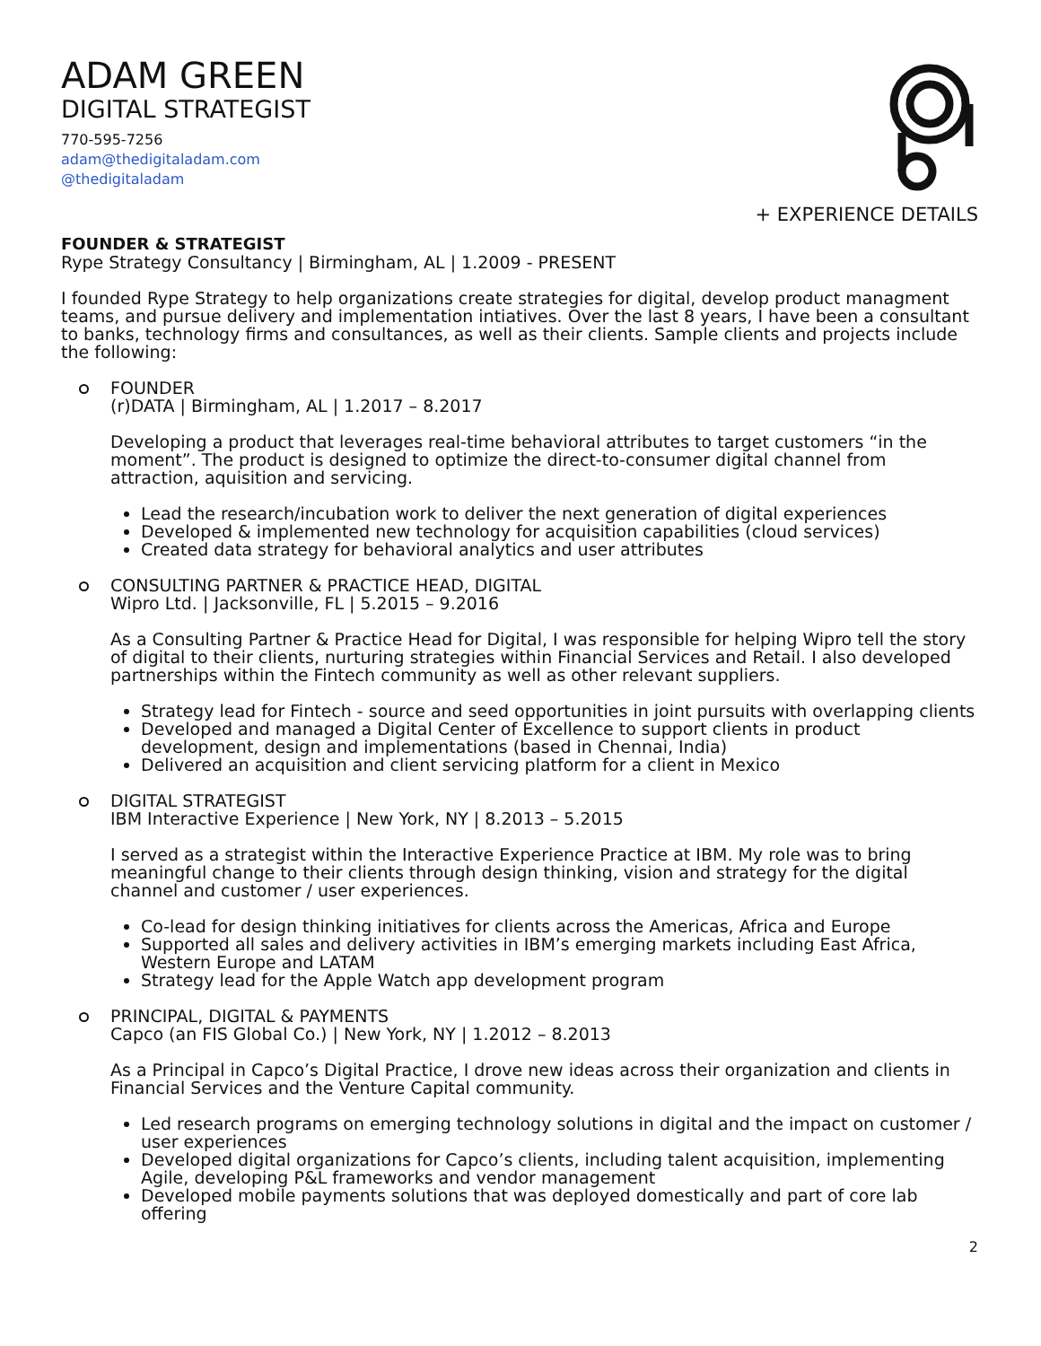+ EXPERIENCE DETAILS
ADAM GREEN
DIGITAL STRATEGIST
770-595-7256
adam@thedigitaladam.com
@thedigitaladam
FOUNDER & STRATEGIST
Rype Strategy Consultancy | Birmingham, AL | 1.2009 - PRESENT
I founded Rype Strategy to help organizations create strategies for digital, develop product managment teams, and pursue delivery and implementation intiatives. Over the last 8 years, I have been a consultant to banks, technology firms and consultances, as well as their clients. Sample clients and projects include the following:
FOUNDER
(r)DATA | Birmingham, AL | 1.2017 – 8.2017
Developing a product that leverages real-time behavioral attributes to target customers “in the moment”. The product is designed to optimize the direct-to-consumer digital channel from attraction, aquisition and servicing.
Lead the research/incubation work to deliver the next generation of digital experiences
Developed & implemented new technology for acquisition capabilities (cloud services)
Created data strategy for behavioral analytics and user attributes
CONSULTING PARTNER & PRACTICE HEAD, DIGITAL
Wipro Ltd. | Jacksonville, FL | 5.2015 – 9.2016
As a Consulting Partner & Practice Head for Digital, I was responsible for helping Wipro tell the story of digital to their clients, nurturing strategies within Financial Services and Retail. I also developed partnerships within the Fintech community as well as other relevant suppliers.
Strategy lead for Fintech - source and seed opportunities in joint pursuits with overlapping clients
Developed and managed a Digital Center of Excellence to support clients in product development, design and implementations (based in Chennai, India)
Delivered an acquisition and client servicing platform for a client in Mexico
DIGITAL STRATEGIST
IBM Interactive Experience | New York, NY | 8.2013 – 5.2015
I served as a strategist within the Interactive Experience Practice at IBM. My role was to bring meaningful change to their clients through design thinking, vision and strategy for the digital channel and customer / user experiences.
Co-lead for design thinking initiatives for clients across the Americas, Africa and Europe
Supported all sales and delivery activities in IBM’s emerging markets including East Africa, Western Europe and LATAM
Strategy lead for the Apple Watch app development program
PRINCIPAL, DIGITAL & PAYMENTS
Capco (an FIS Global Co.) | New York, NY | 1.2012 – 8.2013
As a Principal in Capco’s Digital Practice, I drove new ideas across their organization and clients in Financial Services and the Venture Capital community.
Led research programs on emerging technology solutions in digital and the impact on customer / user experiences
Developed digital organizations for Capco’s clients, including talent acquisition, implementing Agile, developing P&L frameworks and vendor management
Developed mobile payments solutions that was deployed domestically and part of core lab offering
2